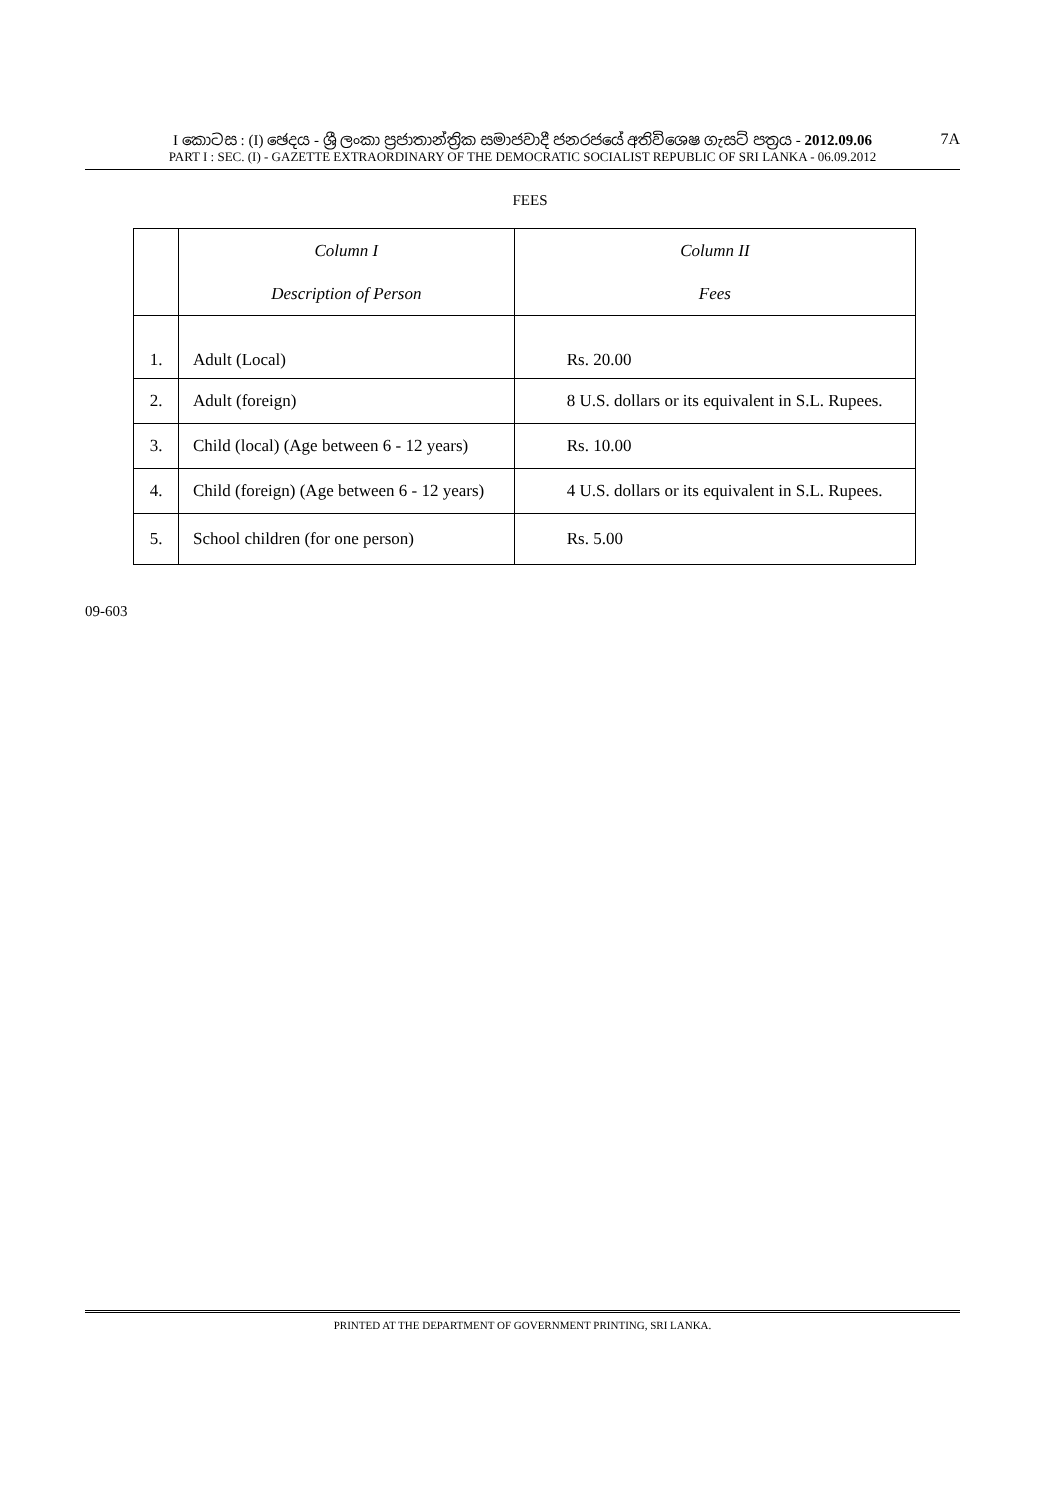I කොටස : (I) ඡෙදය - ශ්‍රී ලංකා ප්‍රජාතාන්ත්‍රික සමාජවාදී ජනරජයේ අතිවිශෙෂ ගැසට් පත්‍රය - 2012.09.06
PART I : SEC. (I) - GAZETTE EXTRAORDINARY OF THE DEMOCRATIC SOCIALIST REPUBLIC OF SRI LANKA - 06.09.2012
7A
FEES
| | Column I Description of Person | Column II Fees |
| --- | --- | --- |
| 1. | Adult (Local) | Rs. 20.00 |
| 2. | Adult (foreign) | 8 U.S. dollars or its equivalent in S.L. Rupees. |
| 3. | Child (local) (Age between 6 - 12 years) | Rs. 10.00 |
| 4. | Child (foreign) (Age between 6 - 12 years) | 4 U.S. dollars or its equivalent in S.L. Rupees. |
| 5. | School children (for one person) | Rs. 5.00 |
09-603
PRINTED AT THE DEPARTMENT OF GOVERNMENT PRINTING, SRI LANKA.